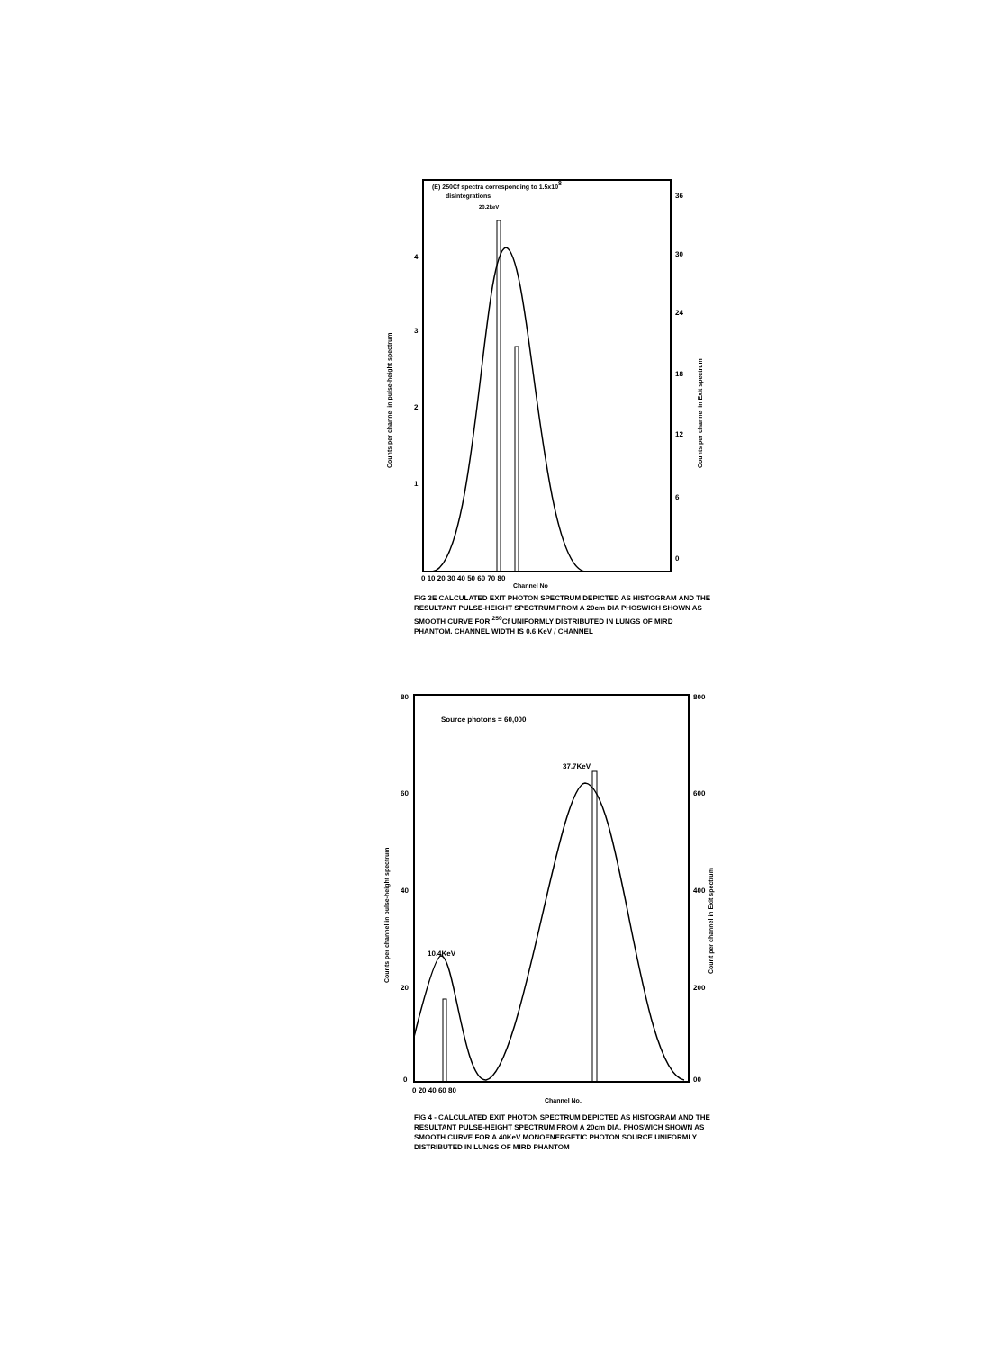(E) 250Cf spectra corresponding to 1.5x108
disintegrations
20.2keV
4
3
2
1
36
30
24
18
12
6
0
0 10 20 30 40 50 60 70 80
Channel No
Counts per channel in pulse-height spectrum
Counts per channel in Exit spectrum
FIG 3E CALCULATED EXIT PHOTON SPECTRUM DEPICTED AS HISTOGRAM AND THE RESULTANT PULSE-HEIGHT SPECTRUM FROM A 20cm DIA PHOSWICH SHOWN AS SMOOTH CURVE FOR <sup>250</sup>Cf UNIFORMLY DISTRIBUTED IN LUNGS OF MIRD PHANTOM. CHANNEL WIDTH IS 0.6 KeV / CHANNEL
Source photons = 60,000
37.7KeV
10.4KeV
80
60
40
20
0
800
600
400
200
00
0 20 40 60 80
Channel No.
Counts per channel in pulse-height spectrum
Count per channel in Exit spectrum
FIG 4 - CALCULATED EXIT PHOTON SPECTRUM DEPICTED AS HISTOGRAM AND THE RESULTANT PULSE-HEIGHT SPECTRUM FROM A 20cm DIA. PHOSWICH SHOWN AS SMOOTH CURVE FOR A 40KeV MONOENERGETIC PHOTON SOURCE UNIFORMLY DISTRIBUTED IN LUNGS OF MIRD PHANTOM